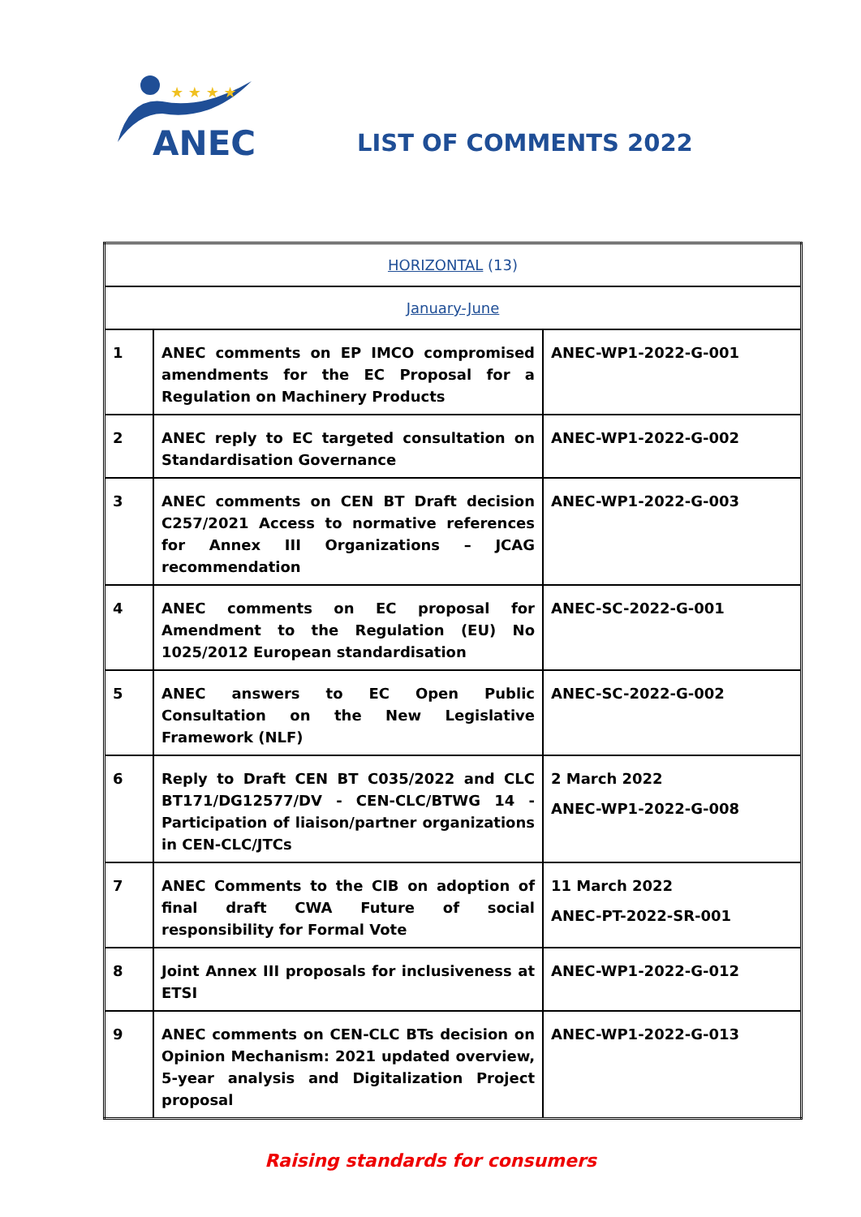★ ★ ★ ★
ANEC
LIST OF COMMENTS 2022
| HORIZONTAL (13) | | |
| January-June | | |
| 1 | ANEC comments on EP IMCO compromised amendments for the EC Proposal for a Regulation on Machinery Products | ANEC-WP1-2022-G-001 |
| 2 | ANEC reply to EC targeted consultation on Standardisation Governance | ANEC-WP1-2022-G-002 |
| 3 | ANEC comments on CEN BT Draft decision C257/2021 Access to normative references for Annex III Organizations – JCAG recommendation | ANEC-WP1-2022-G-003 |
| 4 | ANEC comments on EC proposal for Amendment to the Regulation (EU) No 1025/2012 European standardisation | ANEC-SC-2022-G-001 |
| 5 | ANEC answers to EC Open Public Consultation on the New Legislative Framework (NLF) | ANEC-SC-2022-G-002 |
| 6 | Reply to Draft CEN BT C035/2022 and CLC BT171/DG12577/DV - CEN-CLC/BTWG 14 - Participation of liaison/partner organizations in CEN-CLC/JTCs | 2 March 2022 ANEC-WP1-2022-G-008 |
| 7 | ANEC Comments to the CIB on adoption of final draft CWA Future of social responsibility for Formal Vote | 11 March 2022 ANEC-PT-2022-SR-001 |
| 8 | Joint Annex III proposals for inclusiveness at ETSI | ANEC-WP1-2022-G-012 |
| 9 | ANEC comments on CEN-CLC BTs decision on Opinion Mechanism: 2021 updated overview, 5-year analysis and Digitalization Project proposal | ANEC-WP1-2022-G-013 |
Raising standards for consumers